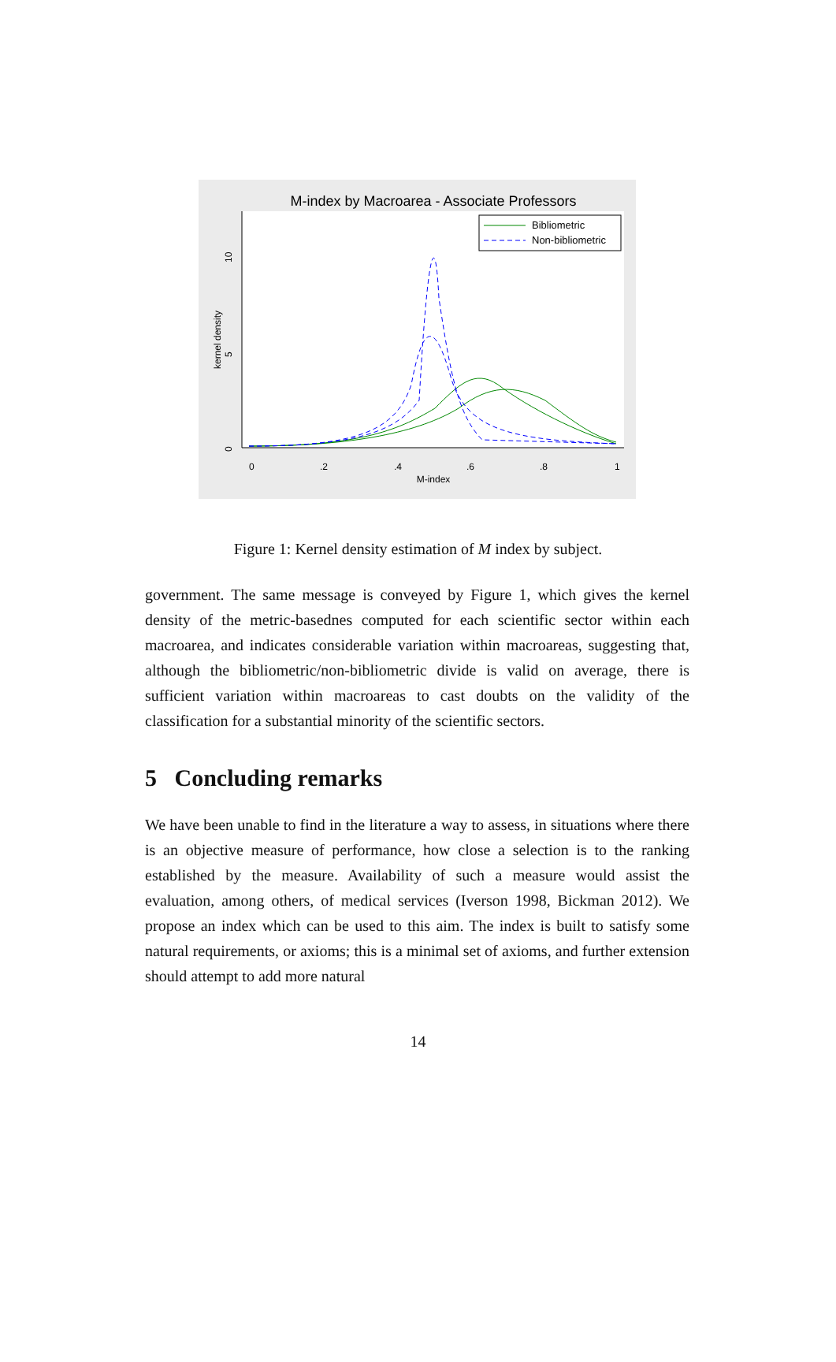M-index by Macroarea - Associate Professors
0
.2
.4
.6
.8
1
M-index
0
5
10
kernel density
Bibliometric
Non-bibliometric
Figure 1: Kernel density estimation of M index by subject.
government. The same message is conveyed by Figure 1, which gives the kernel density of the metric-basednes computed for each scientific sector within each macroarea, and indicates considerable variation within macroareas, suggesting that, although the bibliometric/non-bibliometric divide is valid on average, there is sufficient variation within macroareas to cast doubts on the validity of the classification for a substantial minority of the scientific sectors.
5 Concluding remarks
We have been unable to find in the literature a way to assess, in situations where there is an objective measure of performance, how close a selection is to the ranking established by the measure. Availability of such a measure would assist the evaluation, among others, of medical services (Iverson 1998, Bickman 2012). We propose an index which can be used to this aim. The index is built to satisfy some natural requirements, or axioms; this is a minimal set of axioms, and further extension should attempt to add more natural
14